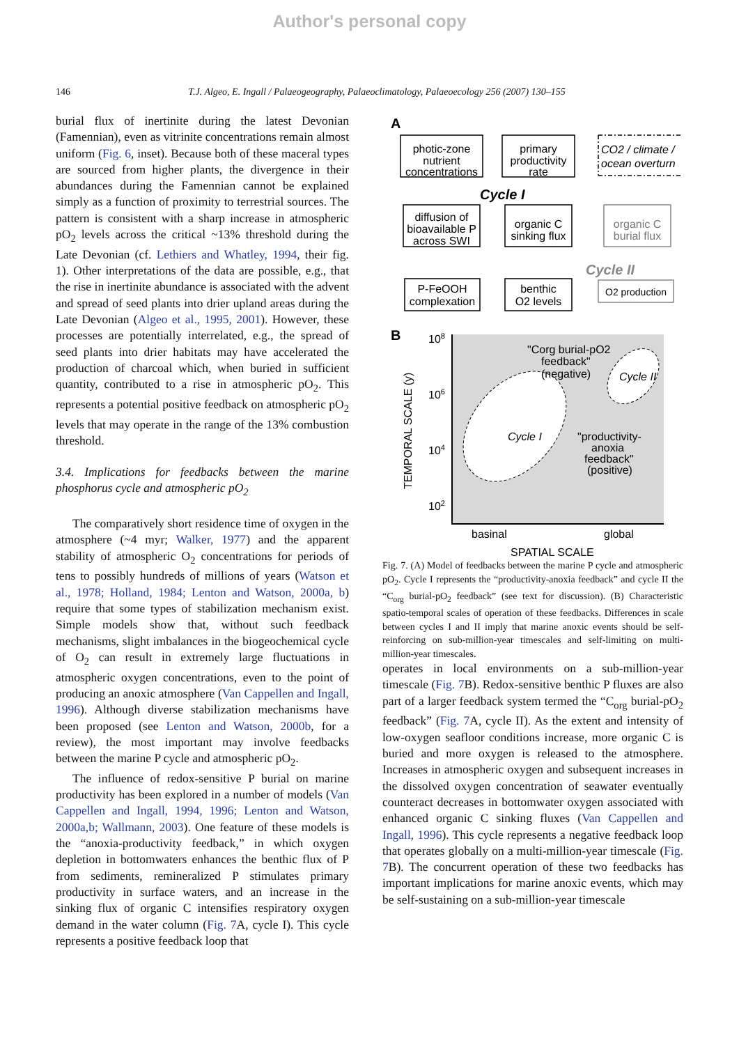Author's personal copy
146 T.J. Algeo, E. Ingall / Palaeogeography, Palaeoclimatology, Palaeoecology 256 (2007) 130–155
burial flux of inertinite during the latest Devonian (Famennian), even as vitrinite concentrations remain almost uniform (Fig. 6, inset). Because both of these maceral types are sourced from higher plants, the divergence in their abundances during the Famennian cannot be explained simply as a function of proximity to terrestrial sources. The pattern is consistent with a sharp increase in atmospheric pO<sub>2</sub> levels across the critical ~13% threshold during the Late Devonian (cf. Lethiers and Whatley, 1994, their fig. 1). Other interpretations of the data are possible, e.g., that the rise in inertinite abundance is associated with the advent and spread of seed plants into drier upland areas during the Late Devonian (Algeo et al., 1995, 2001). However, these processes are potentially interrelated, e.g., the spread of seed plants into drier habitats may have accelerated the production of charcoal which, when buried in sufficient quantity, contributed to a rise in atmospheric pO<sub>2</sub>. This represents a potential positive feedback on atmospheric pO<sub>2</sub> levels that may operate in the range of the 13% combustion threshold.
3.4. Implications for feedbacks between the marine phosphorus cycle and atmospheric pO<sub>2</sub>
The comparatively short residence time of oxygen in the atmosphere (~4 myr; Walker, 1977) and the apparent stability of atmospheric O<sub>2</sub> concentrations for periods of tens to possibly hundreds of millions of years (Watson et al., 1978; Holland, 1984; Lenton and Watson, 2000a, b) require that some types of stabilization mechanism exist. Simple models show that, without such feedback mechanisms, slight imbalances in the biogeochemical cycle of O<sub>2</sub> can result in extremely large fluctuations in atmospheric oxygen concentrations, even to the point of producing an anoxic atmosphere (Van Cappellen and Ingall, 1996). Although diverse stabilization mechanisms have been proposed (see Lenton and Watson, 2000b, for a review), the most important may involve feedbacks between the marine P cycle and atmospheric pO<sub>2</sub>.
The influence of redox-sensitive P burial on marine productivity has been explored in a number of models (Van Cappellen and Ingall, 1994, 1996; Lenton and Watson, 2000a,b; Wallmann, 2003). One feature of these models is the “anoxia-productivity feedback,” in which oxygen depletion in bottomwaters enhances the benthic flux of P from sediments, remineralized P stimulates primary productivity in surface waters, and an increase in the sinking flux of organic C intensifies respiratory oxygen demand in the water column (Fig. 7 A, cycle I). This cycle represents a positive feedback loop that
A
photic-zone
nutrient
concentrations
primary
productivity
rate
diffusion of
bioavailable P
across SWI
organic C
sinking flux
organic C
burial flux
P-FeOOH
complexation
benthic
O2 levels
O2 production
CO2 / climate /
ocean overturn
Cycle I
Cycle II
B
108
106
104
102
TEMPORAL SCALE (y)
Cycle I
Cycle II
"Corg burial-pO2
feedback"
(negative)
"productivity-
anoxia
feedback"
(positive)
basinal
global
SPATIAL SCALE
Fig. 7. (A) Model of feedbacks between the marine P cycle and atmospheric pO<sub>2</sub>. Cycle I represents the “productivity-anoxia feedback” and cycle II the “C<sub>org</sub> burial-pO<sub>2</sub> feedback” (see text for discussion). (B) Characteristic spatio-temporal scales of operation of these feedbacks. Differences in scale between cycles I and II imply that marine anoxic events should be self-reinforcing on sub-million-year timescales and self-limiting on multi-million-year timescales.
operates in local environments on a sub-million-year timescale (Fig. 7 B). Redox-sensitive benthic P fluxes are also part of a larger feedback system termed the “C<sub>org</sub> burial-pO<sub>2</sub> feedback” (Fig. 7 A, cycle II). As the extent and intensity of low-oxygen seafloor conditions increase, more organic C is buried and more oxygen is released to the atmosphere. Increases in atmospheric oxygen and subsequent increases in the dissolved oxygen concentration of seawater eventually counteract decreases in bottomwater oxygen associated with enhanced organic C sinking fluxes (Van Cappellen and Ingall, 1996). This cycle represents a negative feedback loop that operates globally on a multi-million-year timescale (Fig. 7 B). The concurrent operation of these two feedbacks has important implications for marine anoxic events, which may be self-sustaining on a sub-million-year timescale